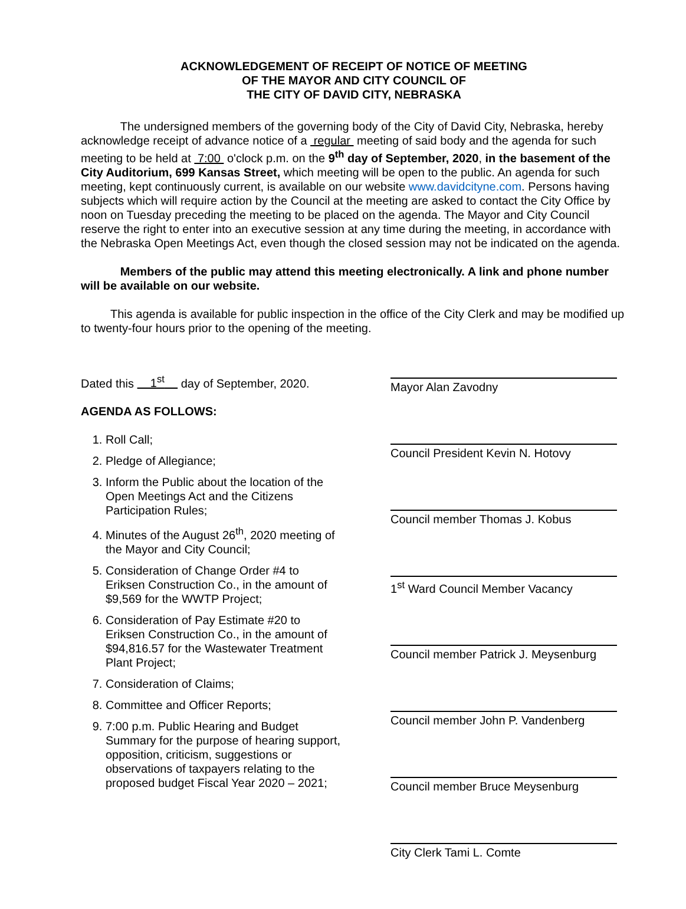ACKNOWLEDGEMENT OF RECEIPT OF NOTICE OF MEETING
OF THE MAYOR AND CITY COUNCIL OF
THE CITY OF DAVID CITY, NEBRASKA
The undersigned members of the governing body of the City of David City, Nebraska, hereby acknowledge receipt of advance notice of a regular meeting of said body and the agenda for such meeting to be held at 7:00 o'clock p.m. on the 9<sup>th</sup> day of September, 2020, in the basement of the City Auditorium, 699 Kansas Street, which meeting will be open to the public. An agenda for such meeting, kept continuously current, is available on our website www.davidcityne.com. Persons having subjects which will require action by the Council at the meeting are asked to contact the City Office by noon on Tuesday preceding the meeting to be placed on the agenda. The Mayor and City Council reserve the right to enter into an executive session at any time during the meeting, in accordance with the Nebraska Open Meetings Act, even though the closed session may not be indicated on the agenda.
Members of the public may attend this meeting electronically. A link and phone number will be available on our website.
This agenda is available for public inspection in the office of the City Clerk and may be modified up to twenty-four hours prior to the opening of the meeting.
Dated this 1<sup>st</sup> day of September, 2020.
AGENDA AS FOLLOWS:
1. Roll Call;
2. Pledge of Allegiance;
3. Inform the Public about the location of the Open Meetings Act and the Citizens Participation Rules;
4. Minutes of the August 26<sup>th</sup>, 2020 meeting of the Mayor and City Council;
5. Consideration of Change Order #4 to Eriksen Construction Co., in the amount of $9,569 for the WWTP Project;
6. Consideration of Pay Estimate #20 to Eriksen Construction Co., in the amount of $94,816.57 for the Wastewater Treatment Plant Project;
7. Consideration of Claims;
8. Committee and Officer Reports;
9. 7:00 p.m. Public Hearing and Budget Summary for the purpose of hearing support, opposition, criticism, suggestions or observations of taxpayers relating to the proposed budget Fiscal Year 2020 – 2021;
Mayor Alan Zavodny
Council President Kevin N. Hotovy
Council member Thomas J. Kobus
1<sup>st</sup> Ward Council Member Vacancy
Council member Patrick J. Meysenburg
Council member John P. Vandenberg
Council member Bruce Meysenburg
City Clerk Tami L. Comte